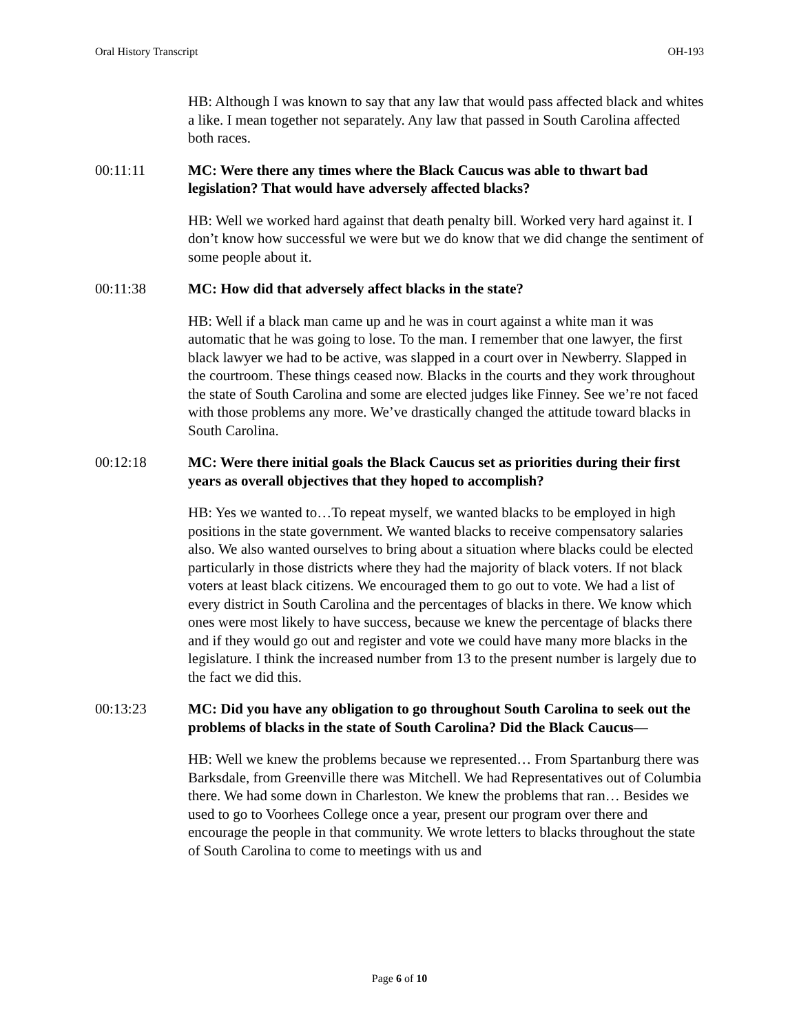Oral History Transcript OH-193
HB: Although I was known to say that any law that would pass affected black and whites a like. I mean together not separately. Any law that passed in South Carolina affected both races.
00:11:11 MC: Were there any times where the Black Caucus was able to thwart bad legislation? That would have adversely affected blacks?
HB: Well we worked hard against that death penalty bill. Worked very hard against it. I don’t know how successful we were but we do know that we did change the sentiment of some people about it.
00:11:38 MC: How did that adversely affect blacks in the state?
HB: Well if a black man came up and he was in court against a white man it was automatic that he was going to lose. To the man. I remember that one lawyer, the first black lawyer we had to be active, was slapped in a court over in Newberry. Slapped in the courtroom. These things ceased now. Blacks in the courts and they work throughout the state of South Carolina and some are elected judges like Finney. See we’re not faced with those problems any more. We’ve drastically changed the attitude toward blacks in South Carolina.
00:12:18 MC: Were there initial goals the Black Caucus set as priorities during their first years as overall objectives that they hoped to accomplish?
HB: Yes we wanted to…To repeat myself, we wanted blacks to be employed in high positions in the state government. We wanted blacks to receive compensatory salaries also. We also wanted ourselves to bring about a situation where blacks could be elected particularly in those districts where they had the majority of black voters. If not black voters at least black citizens. We encouraged them to go out to vote. We had a list of every district in South Carolina and the percentages of blacks in there. We know which ones were most likely to have success, because we knew the percentage of blacks there and if they would go out and register and vote we could have many more blacks in the legislature. I think the increased number from 13 to the present number is largely due to the fact we did this.
00:13:23 MC: Did you have any obligation to go throughout South Carolina to seek out the problems of blacks in the state of South Carolina? Did the Black Caucus—
HB: Well we knew the problems because we represented… From Spartanburg there was Barksdale, from Greenville there was Mitchell. We had Representatives out of Columbia there. We had some down in Charleston. We knew the problems that ran… Besides we used to go to Voorhees College once a year, present our program over there and encourage the people in that community. We wrote letters to blacks throughout the state of South Carolina to come to meetings with us and
Page 6 of 10